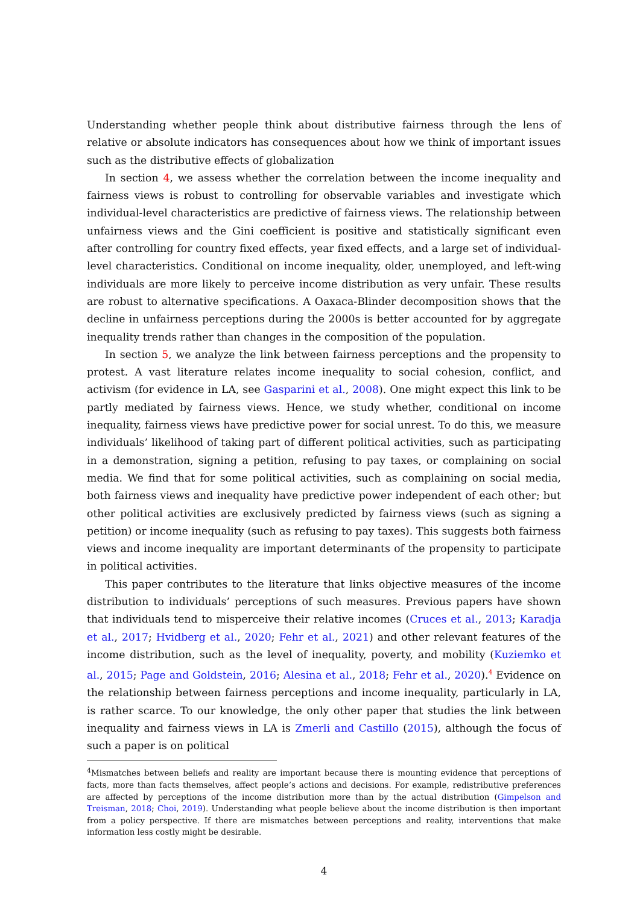Understanding whether people think about distributive fairness through the lens of relative or absolute indicators has consequences about how we think of important issues such as the distributive effects of globalization
In section 4, we assess whether the correlation between the income inequality and fairness views is robust to controlling for observable variables and investigate which individual-level characteristics are predictive of fairness views. The relationship between unfairness views and the Gini coefficient is positive and statistically significant even after controlling for country fixed effects, year fixed effects, and a large set of individual-level characteristics. Conditional on income inequality, older, unemployed, and left-wing individuals are more likely to perceive income distribution as very unfair. These results are robust to alternative specifications. A Oaxaca-Blinder decomposition shows that the decline in unfairness perceptions during the 2000s is better accounted for by aggregate inequality trends rather than changes in the composition of the population.
In section 5, we analyze the link between fairness perceptions and the propensity to protest. A vast literature relates income inequality to social cohesion, conflict, and activism (for evidence in LA, see Gasparini et al., 2008). One might expect this link to be partly mediated by fairness views. Hence, we study whether, conditional on income inequality, fairness views have predictive power for social unrest. To do this, we measure individuals’ likelihood of taking part of different political activities, such as participating in a demonstration, signing a petition, refusing to pay taxes, or complaining on social media. We find that for some political activities, such as complaining on social media, both fairness views and inequality have predictive power independent of each other; but other political activities are exclusively predicted by fairness views (such as signing a petition) or income inequality (such as refusing to pay taxes). This suggests both fairness views and income inequality are important determinants of the propensity to participate in political activities.
This paper contributes to the literature that links objective measures of the income distribution to individuals’ perceptions of such measures. Previous papers have shown that individuals tend to misperceive their relative incomes (Cruces et al., 2013; Karadja et al., 2017; Hvidberg et al., 2020; Fehr et al., 2021) and other relevant features of the income distribution, such as the level of inequality, poverty, and mobility (Kuziemko et al., 2015; Page and Goldstein, 2016; Alesina et al., 2018; Fehr et al., 2020).<sup>4</sup> Evidence on the relationship between fairness perceptions and income inequality, particularly in LA, is rather scarce. To our knowledge, the only other paper that studies the link between inequality and fairness views in LA is Zmerli and Castillo (2015), although the focus of such a paper is on political
<sup>4</sup> Mismatches between beliefs and reality are important because there is mounting evidence that perceptions of facts, more than facts themselves, affect people’s actions and decisions. For example, redistributive preferences are affected by perceptions of the income distribution more than by the actual distribution (Gimpelson and Treisman, 2018; Choi, 2019). Understanding what people believe about the income distribution is then important from a policy perspective. If there are mismatches between perceptions and reality, interventions that make information less costly might be desirable.
4